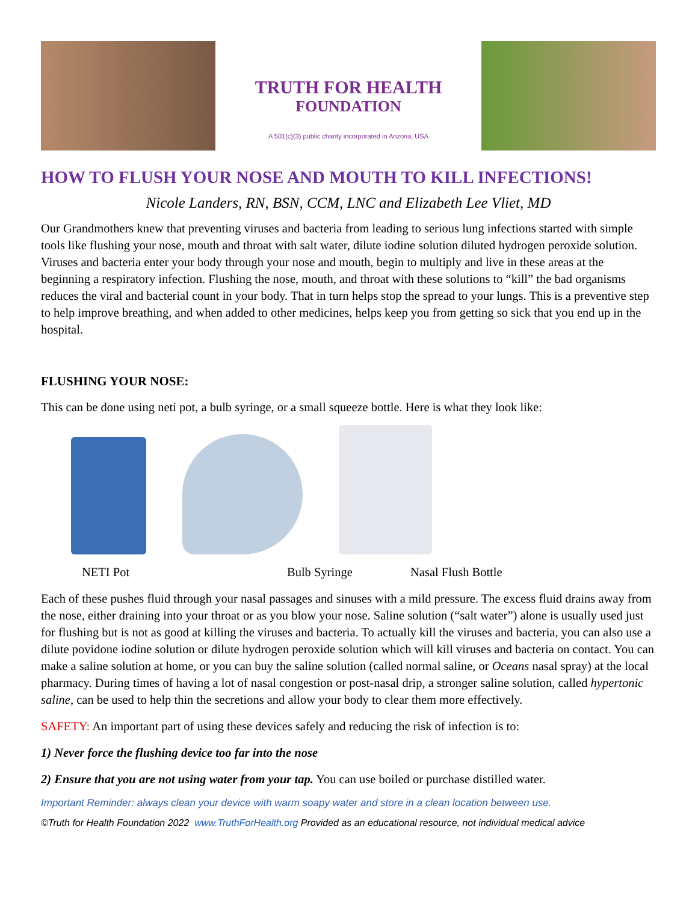TRUTH FOR HEALTH
FOUNDATION
A 501(c)(3) public charity incorporated in Arizona, USA
HOW TO FLUSH YOUR NOSE AND MOUTH TO KILL INFECTIONS!
Nicole Landers, RN, BSN, CCM, LNC and Elizabeth Lee Vliet, MD
Our Grandmothers knew that preventing viruses and bacteria from leading to serious lung infections started with simple tools like flushing your nose, mouth and throat with salt water, dilute iodine solution diluted hydrogen peroxide solution. Viruses and bacteria enter your body through your nose and mouth, begin to multiply and live in these areas at the beginning a respiratory infection. Flushing the nose, mouth, and throat with these solutions to “kill” the bad organisms reduces the viral and bacterial count in your body. That in turn helps stop the spread to your lungs. This is a preventive step to help improve breathing, and when added to other medicines, helps keep you from getting so sick that you end up in the hospital.
FLUSHING YOUR NOSE:
This can be done using neti pot, a bulb syringe, or a small squeeze bottle. Here is what they look like:
NETI Pot Bulb Syringe Nasal Flush Bottle
Each of these pushes fluid through your nasal passages and sinuses with a mild pressure. The excess fluid drains away from the nose, either draining into your throat or as you blow your nose. Saline solution (“salt water”) alone is usually used just for flushing but is not as good at killing the viruses and bacteria. To actually kill the viruses and bacteria, you can also use a dilute povidone iodine solution or dilute hydrogen peroxide solution which will kill viruses and bacteria on contact. You can make a saline solution at home, or you can buy the saline solution (called normal saline, or Oceans nasal spray) at the local pharmacy. During times of having a lot of nasal congestion or post-nasal drip, a stronger saline solution, called hypertonic saline, can be used to help thin the secretions and allow your body to clear them more effectively.
SAFETY: An important part of using these devices safely and reducing the risk of infection is to:
1) Never force the flushing device too far into the nose
2) Ensure that you are not using water from your tap. You can use boiled or purchase distilled water.
Important Reminder: always clean your device with warm soapy water and store in a clean location between use.
©Truth for Health Foundation 2022 www.TruthForHealth.org Provided as an educational resource, not individual medical advice